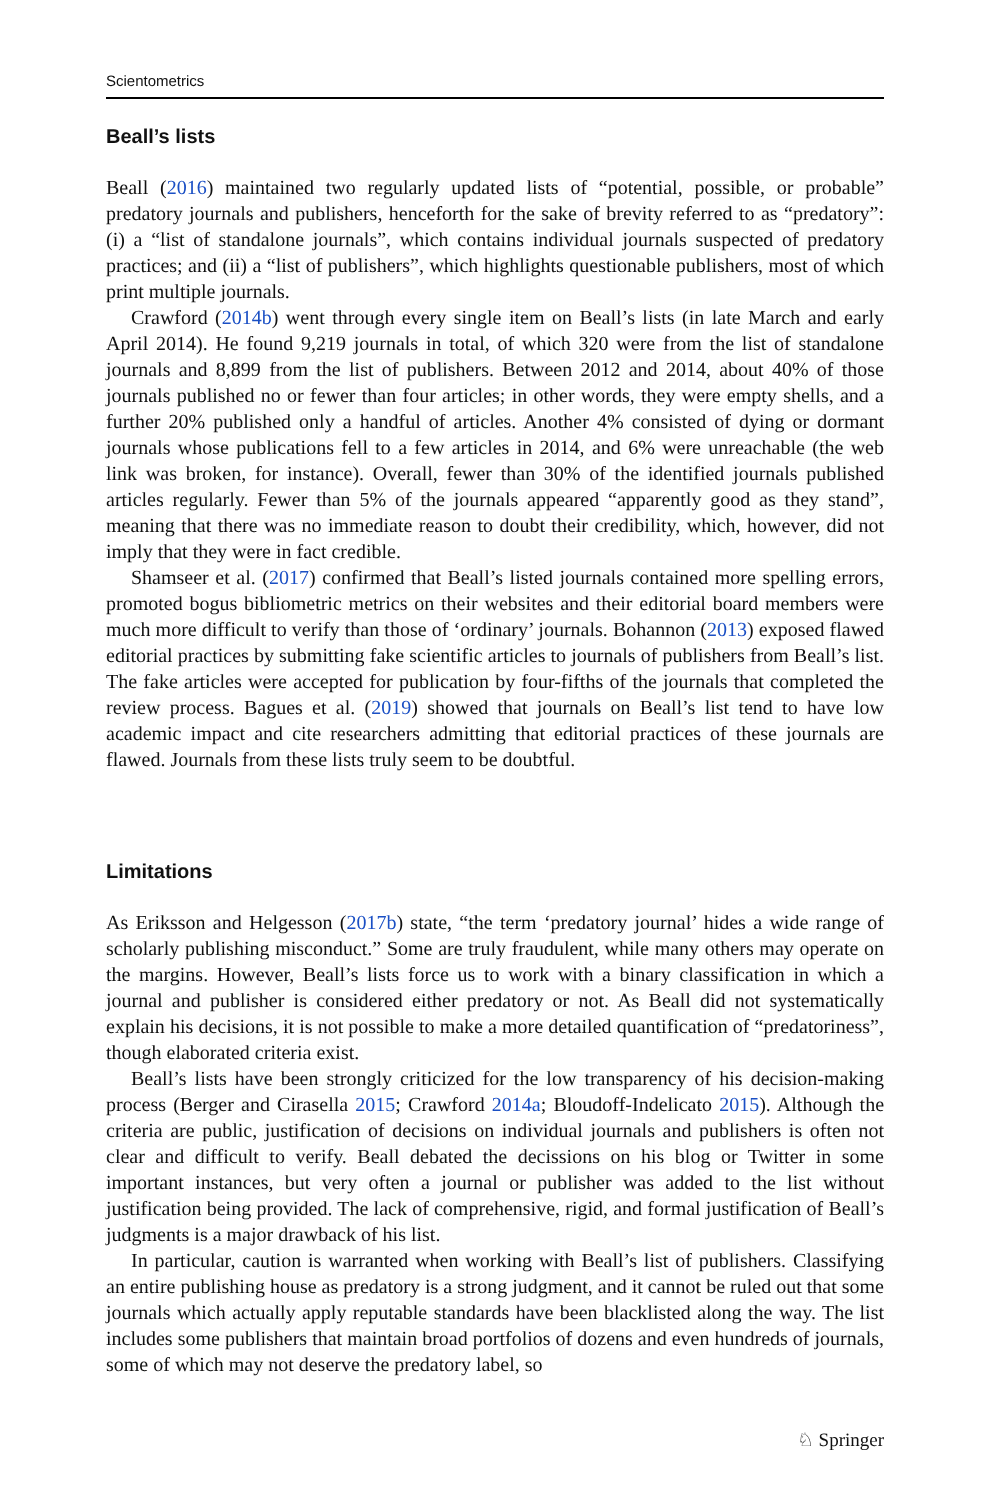Scientometrics
Beall’s lists
Beall (2016) maintained two regularly updated lists of “potential, possible, or probable” predatory journals and publishers, henceforth for the sake of brevity referred to as “predatory”: (i) a “list of standalone journals”, which contains individual journals suspected of predatory practices; and (ii) a “list of publishers”, which highlights questionable publishers, most of which print multiple journals.
Crawford (2014b) went through every single item on Beall’s lists (in late March and early April 2014). He found 9,219 journals in total, of which 320 were from the list of standalone journals and 8,899 from the list of publishers. Between 2012 and 2014, about 40% of those journals published no or fewer than four articles; in other words, they were empty shells, and a further 20% published only a handful of articles. Another 4% consisted of dying or dormant journals whose publications fell to a few articles in 2014, and 6% were unreachable (the web link was broken, for instance). Overall, fewer than 30% of the identified journals published articles regularly. Fewer than 5% of the journals appeared “apparently good as they stand”, meaning that there was no immediate reason to doubt their credibility, which, however, did not imply that they were in fact credible.
Shamseer et al. (2017) confirmed that Beall’s listed journals contained more spelling errors, promoted bogus bibliometric metrics on their websites and their editorial board members were much more difficult to verify than those of ‘ordinary’ journals. Bohannon (2013) exposed flawed editorial practices by submitting fake scientific articles to journals of publishers from Beall’s list. The fake articles were accepted for publication by four-fifths of the journals that completed the review process. Bagues et al. (2019) showed that journals on Beall’s list tend to have low academic impact and cite researchers admitting that editorial practices of these journals are flawed. Journals from these lists truly seem to be doubtful.
Limitations
As Eriksson and Helgesson (2017b) state, “the term ‘predatory journal’ hides a wide range of scholarly publishing misconduct.” Some are truly fraudulent, while many others may operate on the margins. However, Beall’s lists force us to work with a binary classification in which a journal and publisher is considered either predatory or not. As Beall did not systematically explain his decisions, it is not possible to make a more detailed quantification of “predatoriness”, though elaborated criteria exist.
Beall’s lists have been strongly criticized for the low transparency of his decision-making process (Berger and Cirasella 2015; Crawford 2014a; Bloudoff-Indelicato 2015). Although the criteria are public, justification of decisions on individual journals and publishers is often not clear and difficult to verify. Beall debated the decissions on his blog or Twitter in some important instances, but very often a journal or publisher was added to the list without justification being provided. The lack of comprehensive, rigid, and formal justification of Beall’s judgments is a major drawback of his list.
In particular, caution is warranted when working with Beall’s list of publishers. Classifying an entire publishing house as predatory is a strong judgment, and it cannot be ruled out that some journals which actually apply reputable standards have been blacklisted along the way. The list includes some publishers that maintain broad portfolios of dozens and even hundreds of journals, some of which may not deserve the predatory label, so
♘ Springer